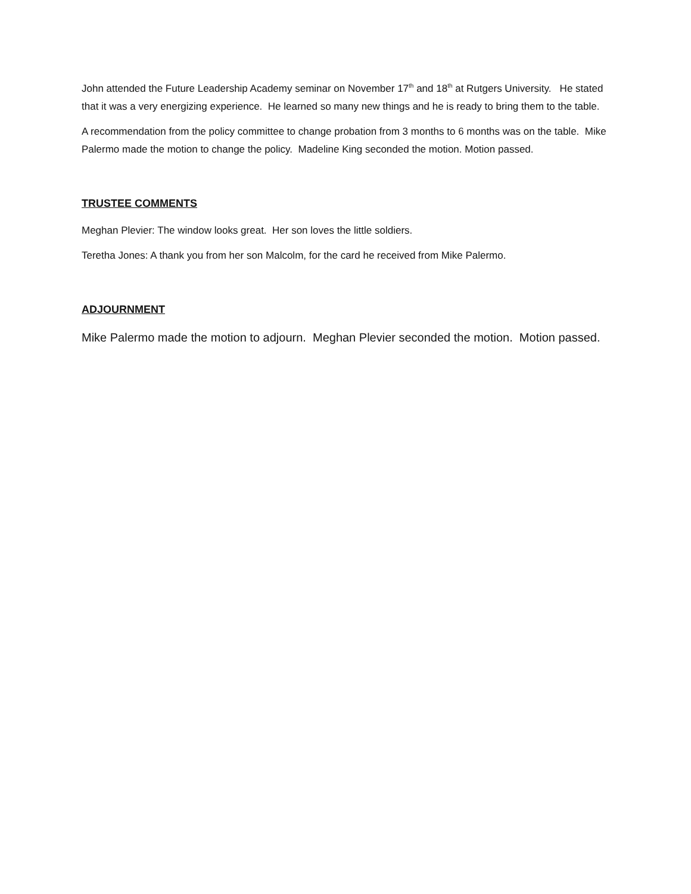John attended the Future Leadership Academy seminar on November 17<sup>th</sup> and 18<sup>th</sup> at Rutgers University. He stated that it was a very energizing experience. He learned so many new things and he is ready to bring them to the table.
A recommendation from the policy committee to change probation from 3 months to 6 months was on the table. Mike Palermo made the motion to change the policy. Madeline King seconded the motion. Motion passed.
TRUSTEE COMMENTS
Meghan Plevier: The window looks great. Her son loves the little soldiers.
Teretha Jones: A thank you from her son Malcolm, for the card he received from Mike Palermo.
ADJOURNMENT
Mike Palermo made the motion to adjourn. Meghan Plevier seconded the motion. Motion passed.